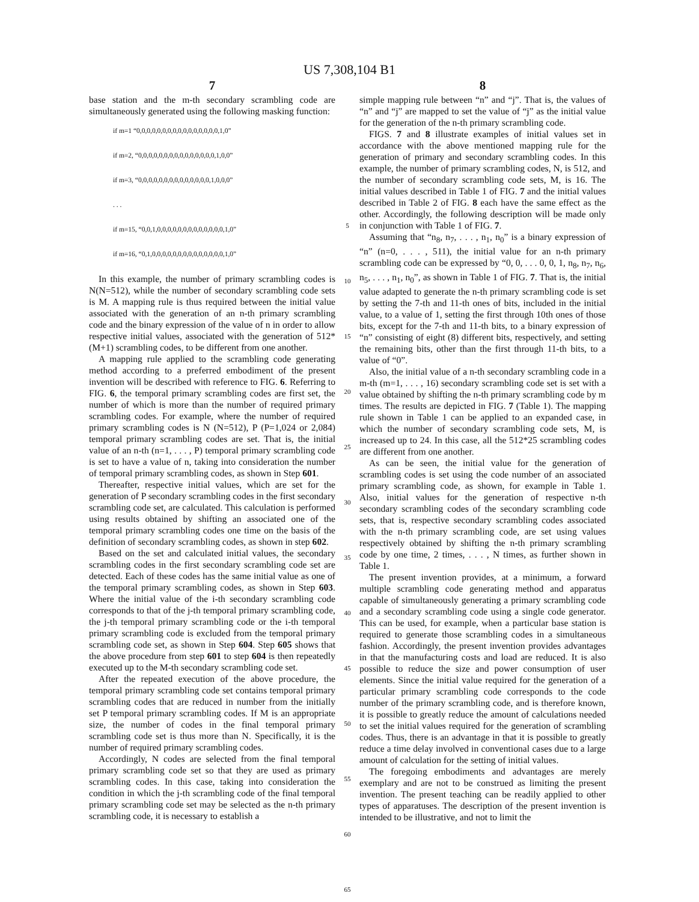US 7,308,104 B1
7
base station and the m-th secondary scrambling code are simultaneously generated using the following masking function:
if m=1 “0,0,0,0,0,0,0,0,0,0,0,0,0,0,0,0,1,0”
if m=2, “0,0,0,0,0,0,0,0,0,0,0,0,0,0,0,1,0,0”
if m=3, “0,0,0,0,0,0,0,0,0,0,0,0,0,0,1,0,0,0”
. . .
if m=15, “0,0,1,0,0,0,0,0,0,0,0,0,0,0,0,0,1,0”
if m=16, “0,1,0,0,0,0,0,0,0,0,0,0,0,0,0,0,1,0”
In this example, the number of primary scrambling codes is N(N=512), while the number of secondary scrambling code sets is M. A mapping rule is thus required between the initial value associated with the generation of an n-th primary scrambling code and the binary expression of the value of n in order to allow respective initial values, associated with the generation of 512*(M+1) scrambling codes, to be different from one another.
A mapping rule applied to the scrambling code generating method according to a preferred embodiment of the present invention will be described with reference to FIG. 6. Referring to FIG. 6, the temporal primary scrambling codes are first set, the number of which is more than the number of required primary scrambling codes. For example, where the number of required primary scrambling codes is N (N=512), P (P=1,024 or 2,084) temporal primary scrambling codes are set. That is, the initial value of an n-th (n=1, . . . , P) temporal primary scrambling code is set to have a value of n, taking into consideration the number of temporal primary scrambling codes, as shown in Step 601.
Thereafter, respective initial values, which are set for the generation of P secondary scrambling codes in the first secondary scrambling code set, are calculated. This calculation is performed using results obtained by shifting an associated one of the temporal primary scrambling codes one time on the basis of the definition of secondary scrambling codes, as shown in step 602.
Based on the set and calculated initial values, the secondary scrambling codes in the first secondary scrambling code set are detected. Each of these codes has the same initial value as one of the temporal primary scrambling codes, as shown in Step 603. Where the initial value of the i-th secondary scrambling code corresponds to that of the j-th temporal primary scrambling code, the j-th temporal primary scrambling code or the i-th temporal primary scrambling code is excluded from the temporal primary scrambling code set, as shown in Step 604. Step 605 shows that the above procedure from step 601 to step 604 is then repeatedly executed up to the M-th secondary scrambling code set.
After the repeated execution of the above procedure, the temporal primary scrambling code set contains temporal primary scrambling codes that are reduced in number from the initially set P temporal primary scrambling codes. If M is an appropriate size, the number of codes in the final temporal primary scrambling code set is thus more than N. Specifically, it is the number of required primary scrambling codes.
Accordingly, N codes are selected from the final temporal primary scrambling code set so that they are used as primary scrambling codes. In this case, taking into consideration the condition in which the j-th scrambling code of the final temporal primary scrambling code set may be selected as the n-th primary scrambling code, it is necessary to establish a
5
10
15
20
25
30
35
40
45
50
55
60
65
8
simple mapping rule between “n” and “j”. That is, the values of “n” and “j” are mapped to set the value of “j” as the initial value for the generation of the n-th primary scrambling code.
FIGS. 7 and 8 illustrate examples of initial values set in accordance with the above mentioned mapping rule for the generation of primary and secondary scrambling codes. In this example, the number of primary scrambling codes, N, is 512, and the number of secondary scrambling code sets, M, is 16. The initial values described in Table 1 of FIG. 7 and the initial values described in Table 2 of FIG. 8 each have the same effect as the other. Accordingly, the following description will be made only in conjunction with Table 1 of FIG. 7.
Assuming that “n<sub>8</sub>, n<sub>7</sub>, . . . , n<sub>1</sub>, n<sub>0</sub>” is a binary expression of “n” (n=0, . . . , 511), the initial value for an n-th primary scrambling code can be expressed by “0, 0, . . . 0, 0, 1, n<sub>8</sub>, n<sub>7</sub>, n<sub>6</sub>, n<sub>5</sub>, . . . , n<sub>1</sub>, n<sub>0</sub>”, as shown in Table 1 of FIG. 7. That is, the initial value adapted to generate the n-th primary scrambling code is set by setting the 7-th and 11-th ones of bits, included in the initial value, to a value of 1, setting the first through 10th ones of those bits, except for the 7-th and 11-th bits, to a binary expression of “n” consisting of eight (8) different bits, respectively, and setting the remaining bits, other than the first through 11-th bits, to a value of “0”.
Also, the initial value of a n-th secondary scrambling code in a m-th (m=1, . . . , 16) secondary scrambling code set is set with a value obtained by shifting the n-th primary scrambling code by m times. The results are depicted in FIG. 7 (Table 1). The mapping rule shown in Table 1 can be applied to an expanded case, in which the number of secondary scrambling code sets, M, is increased up to 24. In this case, all the 512*25 scrambling codes are different from one another.
As can be seen, the initial value for the generation of scrambling codes is set using the code number of an associated primary scrambling code, as shown, for example in Table 1. Also, initial values for the generation of respective n-th secondary scrambling codes of the secondary scrambling code sets, that is, respective secondary scrambling codes associated with the n-th primary scrambling code, are set using values respectively obtained by shifting the n-th primary scrambling code by one time, 2 times, . . . , N times, as further shown in Table 1.
The present invention provides, at a minimum, a forward multiple scrambling code generating method and apparatus capable of simultaneously generating a primary scrambling code and a secondary scrambling code using a single code generator. This can be used, for example, when a particular base station is required to generate those scrambling codes in a simultaneous fashion. Accordingly, the present invention provides advantages in that the manufacturing costs and load are reduced. It is also possible to reduce the size and power consumption of user elements. Since the initial value required for the generation of a particular primary scrambling code corresponds to the code number of the primary scrambling code, and is therefore known, it is possible to greatly reduce the amount of calculations needed to set the initial values required for the generation of scrambling codes. Thus, there is an advantage in that it is possible to greatly reduce a time delay involved in conventional cases due to a large amount of calculation for the setting of initial values.
The foregoing embodiments and advantages are merely exemplary and are not to be construed as limiting the present invention. The present teaching can be readily applied to other types of apparatuses. The description of the present invention is intended to be illustrative, and not to limit the